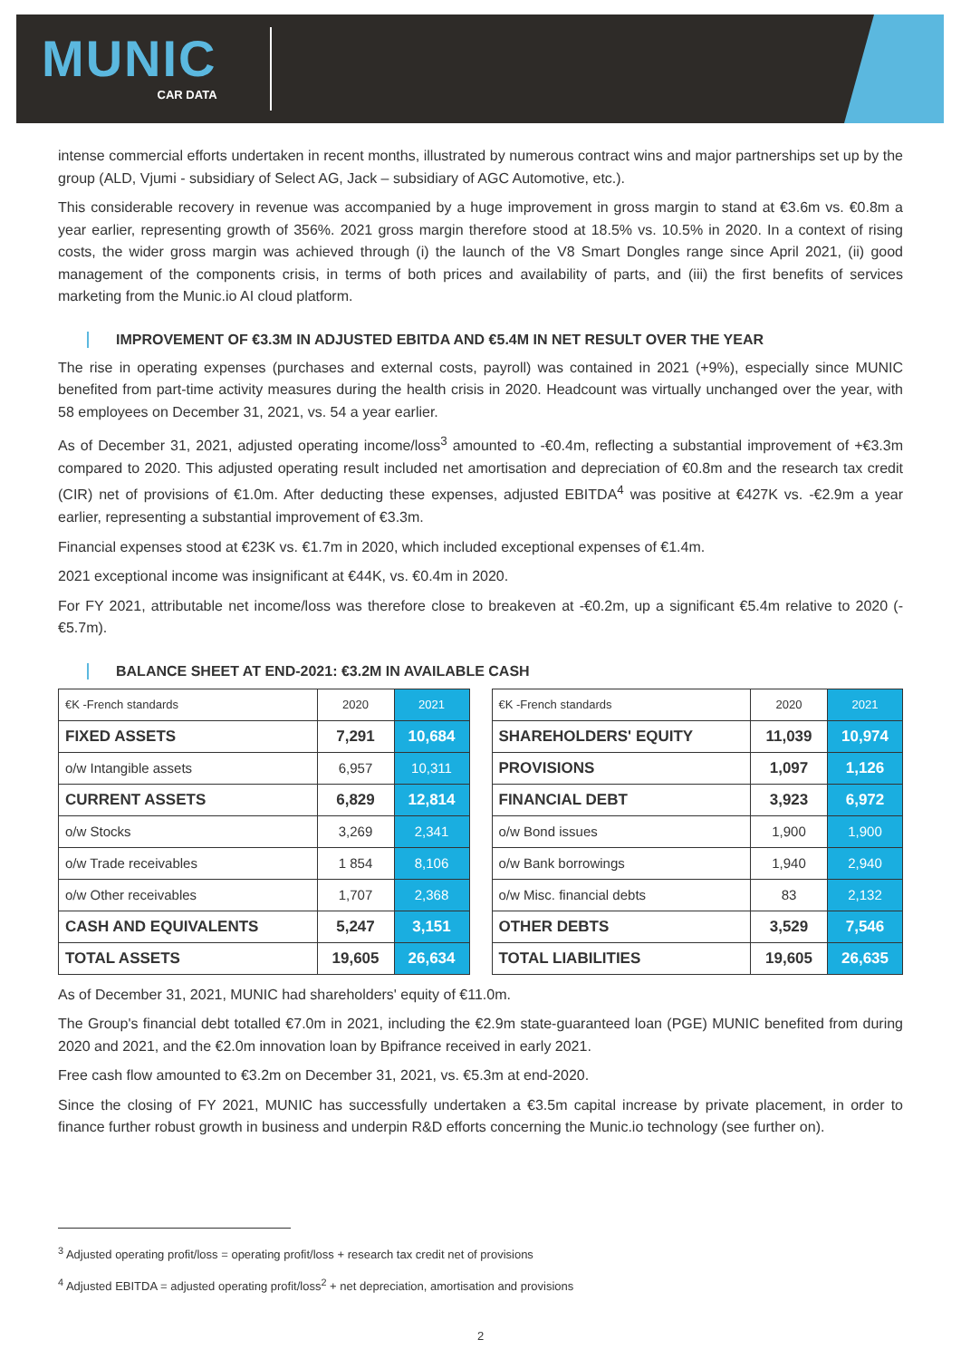MUNIC
CAR DATA
intense commercial efforts undertaken in recent months, illustrated by numerous contract wins and major partnerships set up by the group (ALD, Vjumi - subsidiary of Select AG, Jack – subsidiary of AGC Automotive, etc.).
This considerable recovery in revenue was accompanied by a huge improvement in gross margin to stand at €3.6m vs. €0.8m a year earlier, representing growth of 356%. 2021 gross margin therefore stood at 18.5% vs. 10.5% in 2020. In a context of rising costs, the wider gross margin was achieved through (i) the launch of the V8 Smart Dongles range since April 2021, (ii) good management of the components crisis, in terms of both prices and availability of parts, and (iii) the first benefits of services marketing from the Munic.io AI cloud platform.
IMPROVEMENT OF €3.3M IN ADJUSTED EBITDA AND €5.4M IN NET RESULT OVER THE YEAR
The rise in operating expenses (purchases and external costs, payroll) was contained in 2021 (+9%), especially since MUNIC benefited from part-time activity measures during the health crisis in 2020. Headcount was virtually unchanged over the year, with 58 employees on December 31, 2021, vs. 54 a year earlier.
As of December 31, 2021, adjusted operating income/loss<sup>3</sup> amounted to -€0.4m, reflecting a substantial improvement of +€3.3m compared to 2020. This adjusted operating result included net amortisation and depreciation of €0.8m and the research tax credit (CIR) net of provisions of €1.0m. After deducting these expenses, adjusted EBITDA<sup>4</sup> was positive at €427K vs. -€2.9m a year earlier, representing a substantial improvement of €3.3m.
Financial expenses stood at €23K vs. €1.7m in 2020, which included exceptional expenses of €1.4m.
2021 exceptional income was insignificant at €44K, vs. €0.4m in 2020.
For FY 2021, attributable net income/loss was therefore close to breakeven at -€0.2m, up a significant €5.4m relative to 2020 (-€5.7m).
BALANCE SHEET AT END-2021: €3.2M IN AVAILABLE CASH
| €K -French standards | 2020 | 2021 |
| --- | --- | --- |
| FIXED ASSETS | 7,291 | 10,684 |
| o/w Intangible assets | 6,957 | 10,311 |
| CURRENT ASSETS | 6,829 | 12,814 |
| o/w Stocks | 3,269 | 2,341 |
| o/w Trade receivables | 1 854 | 8,106 |
| o/w Other receivables | 1,707 | 2,368 |
| CASH AND EQUIVALENTS | 5,247 | 3,151 |
| TOTAL ASSETS | 19,605 | 26,634 |
| €K -French standards | 2020 | 2021 |
| --- | --- | --- |
| SHAREHOLDERS' EQUITY | 11,039 | 10,974 |
| PROVISIONS | 1,097 | 1,126 |
| FINANCIAL DEBT | 3,923 | 6,972 |
| o/w Bond issues | 1,900 | 1,900 |
| o/w Bank borrowings | 1,940 | 2,940 |
| o/w Misc. financial debts | 83 | 2,132 |
| OTHER DEBTS | 3,529 | 7,546 |
| TOTAL LIABILITIES | 19,605 | 26,635 |
As of December 31, 2021, MUNIC had shareholders' equity of €11.0m.
The Group's financial debt totalled €7.0m in 2021, including the €2.9m state-guaranteed loan (PGE) MUNIC benefited from during 2020 and 2021, and the €2.0m innovation loan by Bpifrance received in early 2021.
Free cash flow amounted to €3.2m on December 31, 2021, vs. €5.3m at end-2020.
Since the closing of FY 2021, MUNIC has successfully undertaken a €3.5m capital increase by private placement, in order to finance further robust growth in business and underpin R&D efforts concerning the Munic.io technology (see further on).
<sup>3</sup> Adjusted operating profit/loss = operating profit/loss + research tax credit net of provisions
<sup>4</sup> Adjusted EBITDA = adjusted operating profit/loss<sup>2</sup> + net depreciation, amortisation and provisions
2